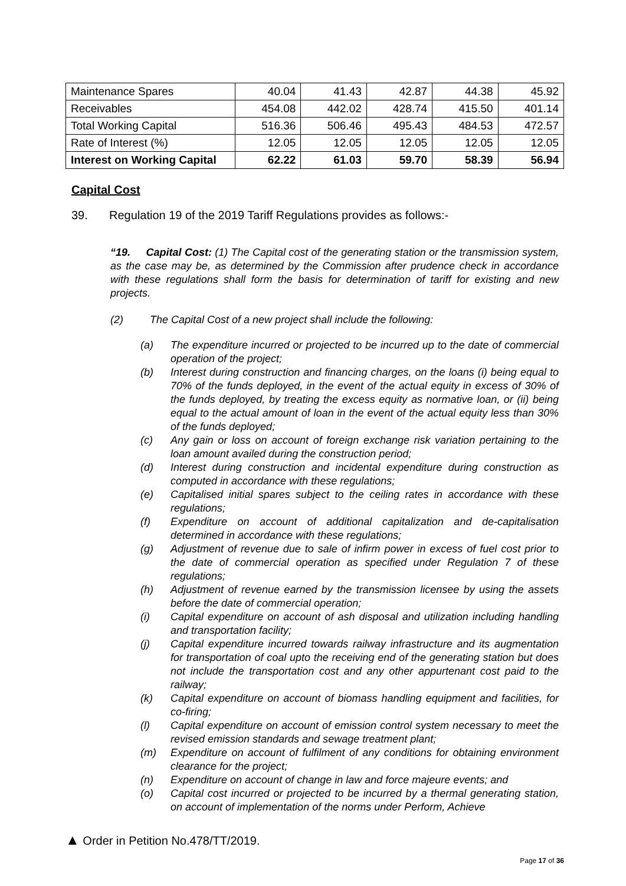| Maintenance Spares | 40.04 | 41.43 | 42.87 | 44.38 | 45.92 |
| Receivables | 454.08 | 442.02 | 428.74 | 415.50 | 401.14 |
| Total Working Capital | 516.36 | 506.46 | 495.43 | 484.53 | 472.57 |
| Rate of Interest (%) | 12.05 | 12.05 | 12.05 | 12.05 | 12.05 |
| Interest on Working Capital | 62.22 | 61.03 | 59.70 | 58.39 | 56.94 |
Capital Cost
39. Regulation 19 of the 2019 Tariff Regulations provides as follows:-
“19. Capital Cost: (1) The Capital cost of the generating station or the transmission system, as the case may be, as determined by the Commission after prudence check in accordance with these regulations shall form the basis for determination of tariff for existing and new projects.
(2) The Capital Cost of a new project shall include the following:
(a) The expenditure incurred or projected to be incurred up to the date of commercial operation of the project;
(b) Interest during construction and financing charges, on the loans (i) being equal to 70% of the funds deployed, in the event of the actual equity in excess of 30% of the funds deployed, by treating the excess equity as normative loan, or (ii) being equal to the actual amount of loan in the event of the actual equity less than 30% of the funds deployed;
(c) Any gain or loss on account of foreign exchange risk variation pertaining to the loan amount availed during the construction period;
(d) Interest during construction and incidental expenditure during construction as computed in accordance with these regulations;
(e) Capitalised initial spares subject to the ceiling rates in accordance with these regulations;
(f) Expenditure on account of additional capitalization and de-capitalisation determined in accordance with these regulations;
(g) Adjustment of revenue due to sale of infirm power in excess of fuel cost prior to the date of commercial operation as specified under Regulation 7 of these regulations;
(h) Adjustment of revenue earned by the transmission licensee by using the assets before the date of commercial operation;
(i) Capital expenditure on account of ash disposal and utilization including handling and transportation facility;
(j) Capital expenditure incurred towards railway infrastructure and its augmentation for transportation of coal upto the receiving end of the generating station but does not include the transportation cost and any other appurtenant cost paid to the railway;
(k) Capital expenditure on account of biomass handling equipment and facilities, for co-firing;
(l) Capital expenditure on account of emission control system necessary to meet the revised emission standards and sewage treatment plant;
(m) Expenditure on account of fulfilment of any conditions for obtaining environment clearance for the project;
(n) Expenditure on account of change in law and force majeure events; and
(o) Capital cost incurred or projected to be incurred by a thermal generating station, on account of implementation of the norms under Perform, Achieve
▲ Order in Petition No.478/TT/2019.
Page 17 of 36